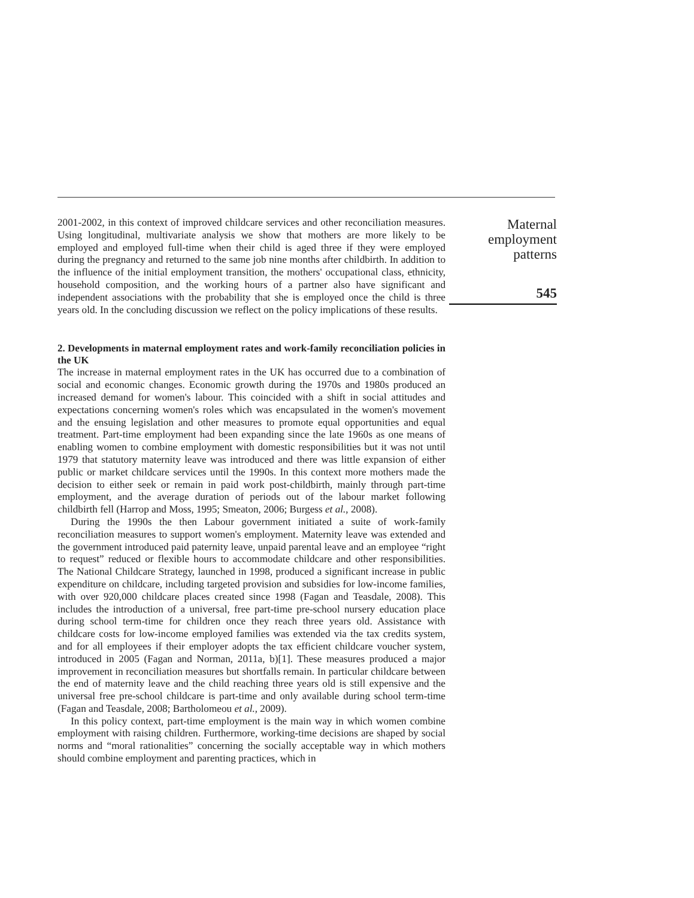2001-2002, in this context of improved childcare services and other reconciliation measures. Using longitudinal, multivariate analysis we show that mothers are more likely to be employed and employed full-time when their child is aged three if they were employed during the pregnancy and returned to the same job nine months after childbirth. In addition to the influence of the initial employment transition, the mothers' occupational class, ethnicity, household composition, and the working hours of a partner also have significant and independent associations with the probability that she is employed once the child is three years old. In the concluding discussion we reflect on the policy implications of these results.
2. Developments in maternal employment rates and work-family reconciliation policies in the UK
The increase in maternal employment rates in the UK has occurred due to a combination of social and economic changes. Economic growth during the 1970s and 1980s produced an increased demand for women's labour. This coincided with a shift in social attitudes and expectations concerning women's roles which was encapsulated in the women's movement and the ensuing legislation and other measures to promote equal opportunities and equal treatment. Part-time employment had been expanding since the late 1960s as one means of enabling women to combine employment with domestic responsibilities but it was not until 1979 that statutory maternity leave was introduced and there was little expansion of either public or market childcare services until the 1990s. In this context more mothers made the decision to either seek or remain in paid work post-childbirth, mainly through part-time employment, and the average duration of periods out of the labour market following childbirth fell (Harrop and Moss, 1995; Smeaton, 2006; Burgess et al., 2008).
During the 1990s the then Labour government initiated a suite of work-family reconciliation measures to support women's employment. Maternity leave was extended and the government introduced paid paternity leave, unpaid parental leave and an employee “right to request” reduced or flexible hours to accommodate childcare and other responsibilities. The National Childcare Strategy, launched in 1998, produced a significant increase in public expenditure on childcare, including targeted provision and subsidies for low-income families, with over 920,000 childcare places created since 1998 (Fagan and Teasdale, 2008). This includes the introduction of a universal, free part-time pre-school nursery education place during school term-time for children once they reach three years old. Assistance with childcare costs for low-income employed families was extended via the tax credits system, and for all employees if their employer adopts the tax efficient childcare voucher system, introduced in 2005 (Fagan and Norman, 2011a, b)[1]. These measures produced a major improvement in reconciliation measures but shortfalls remain. In particular childcare between the end of maternity leave and the child reaching three years old is still expensive and the universal free pre-school childcare is part-time and only available during school term-time (Fagan and Teasdale, 2008; Bartholomeou et al., 2009).
In this policy context, part-time employment is the main way in which women combine employment with raising children. Furthermore, working-time decisions are shaped by social norms and “moral rationalities” concerning the socially acceptable way in which mothers should combine employment and parenting practices, which in
Maternal
employment
patterns
545